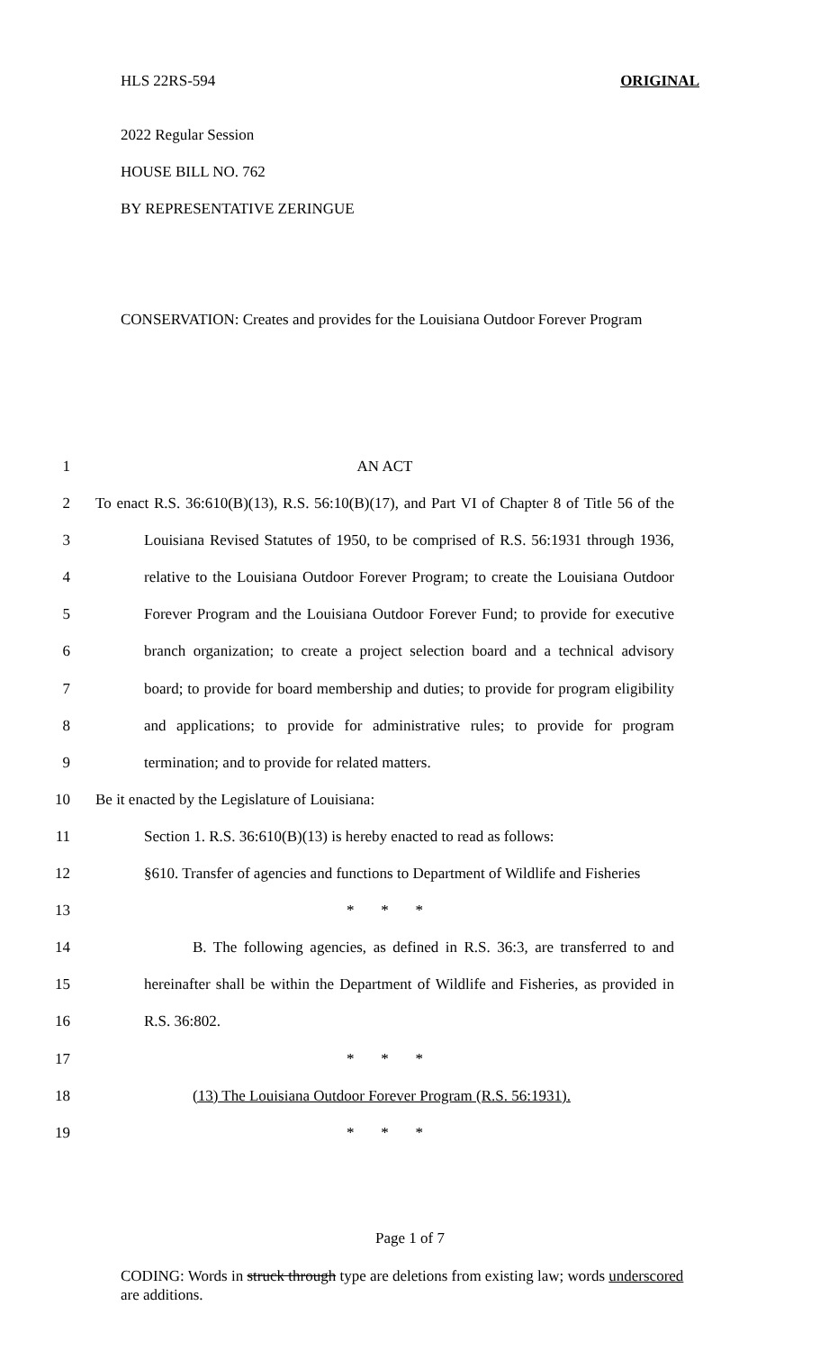HLS 22RS-594 ORIGINAL
2022 Regular Session
HOUSE BILL NO. 762
BY REPRESENTATIVE ZERINGUE
CONSERVATION: Creates and provides for the Louisiana Outdoor Forever Program
1 AN ACT
2 To enact R.S. 36:610(B)(13), R.S. 56:10(B)(17), and Part VI of Chapter 8 of Title 56 of the
3 Louisiana Revised Statutes of 1950, to be comprised of R.S. 56:1931 through 1936,
4 relative to the Louisiana Outdoor Forever Program; to create the Louisiana Outdoor
5 Forever Program and the Louisiana Outdoor Forever Fund; to provide for executive
6 branch organization; to create a project selection board and a technical advisory
7 board; to provide for board membership and duties; to provide for program eligibility
8 and applications; to provide for administrative rules; to provide for program
9 termination; and to provide for related matters.
10 Be it enacted by the Legislature of Louisiana:
11 Section 1. R.S. 36:610(B)(13) is hereby enacted to read as follows:
12 §610. Transfer of agencies and functions to Department of Wildlife and Fisheries
13 * * *
14 B. The following agencies, as defined in R.S. 36:3, are transferred to and
15 hereinafter shall be within the Department of Wildlife and Fisheries, as provided in
16 R.S. 36:802.
17 * * *
18 (13) The Louisiana Outdoor Forever Program (R.S. 56:1931).
19 * * *
Page 1 of 7
CODING: Words in struck through type are deletions from existing law; words underscored are additions.